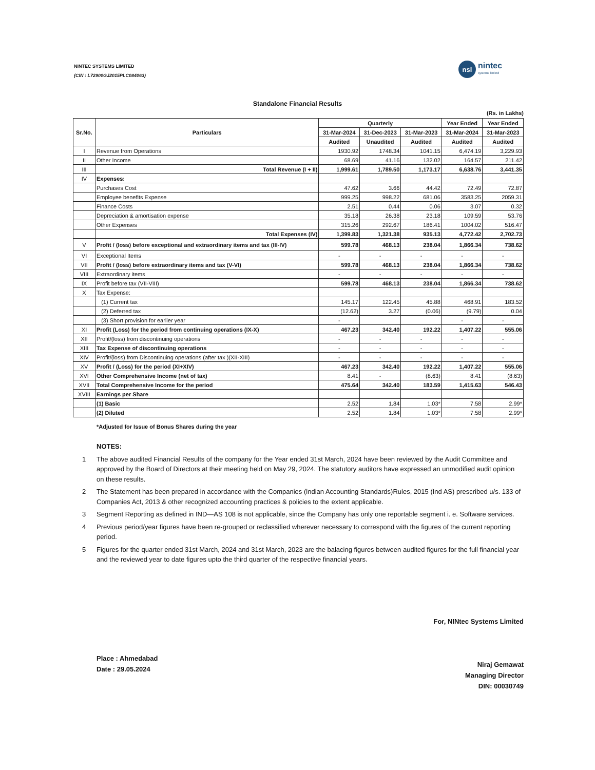NINTEC SYSTEMS LIMITED
(CIN : L72900GJ2015PLC084063)
nsl
nintec
systems limited
Standalone Financial Results
(Rs. in Lakhs)
| Sr.No. | Particulars | Quarterly | | | Year Ended | Year Ended |
| --- | --- | --- | --- | --- | --- | --- |
| | | 31-Mar-2024 | 31-Dec-2023 | 31-Mar-2023 | 31-Mar-2024 | 31-Mar-2023 |
| | | Audited | Unaudited | Audited | Audited | Audited |
| I | Revenue from Operations | 1930.92 | 1748.34 | 1041.15 | 6,474.19 | 3,229.93 |
| II | Other Income | 68.69 | 41.16 | 132.02 | 164.57 | 211.42 |
| III | Total Revenue (I + II) | 1,999.61 | 1,789.50 | 1,173.17 | 6,638.76 | 3,441.35 |
| IV | Expenses: | | | | | |
| | Purchases Cost | 47.62 | 3.66 | 44.42 | 72.49 | 72.87 |
| | Employee benefits Expense | 999.25 | 998.22 | 681.06 | 3583.25 | 2059.31 |
| | Finance Costs | 2.51 | 0.44 | 0.06 | 3.07 | 0.32 |
| | Depreciation & amortisation expense | 35.18 | 26.38 | 23.18 | 109.59 | 53.76 |
| | Other Expenses | 315.26 | 292.67 | 186.41 | 1004.02 | 516.47 |
| | Total Expenses (IV) | 1,399.83 | 1,321.38 | 935.13 | 4,772.42 | 2,702.73 |
| V | Profit / (loss) before exceptional and extraordinary items and tax (III-IV) | 599.78 | 468.13 | 238.04 | 1,866.34 | 738.62 |
| VI | Exceptional Items | - | - | - | - | - |
| VII | Profit / (loss) before extraordinary items and tax (V-VI) | 599.78 | 468.13 | 238.04 | 1,866.34 | 738.62 |
| VIII | Extraordinary items | - | - | - | - | - |
| IX | Profit before tax (VII-VIII) | 599.78 | 468.13 | 238.04 | 1,866.34 | 738.62 |
| X | Tax Expense: | | | | | |
| | (1) Current tax | 145.17 | 122.45 | 45.88 | 468.91 | 183.52 |
| | (2) Deferred tax | (12.62) | 3.27 | (0.06) | (9.79) | 0.04 |
| | (3) Short provision for earlier year | - | | | - | - |
| XI | Profit (Loss) for the period from continuing operations (IX-X) | 467.23 | 342.40 | 192.22 | 1,407.22 | 555.06 |
| XII | Profit/(loss) from discontinuing operations | - | - | - | - | - |
| XIII | Tax Expense of discontinuing operations | - | - | - | - | - |
| XIV | Profit/(loss) from Discontinuing operations (after tax )(XII-XIII) | - | - | - | - | - |
| XV | Profit / (Loss) for the period (XI+XIV) | 467.23 | 342.40 | 192.22 | 1,407.22 | 555.06 |
| XVI | Other Comprehensive Income (net of tax) | 8.41 | - | (8.63) | 8.41 | (8.63) |
| XVII | Total Comprehensive Income for the period | 475.64 | 342.40 | 183.59 | 1,415.63 | 546.43 |
| XVIII | Earnings per Share | | | | | |
| | (1) Basic | 2.52 | 1.84 | 1.03* | 7.58 | 2.99* |
| | (2) Diluted | 2.52 | 1.84 | 1.03* | 7.58 | 2.99* |
*Adjusted for Issue of Bonus Shares during the year
NOTES:
1 The above audited Financial Results of the company for the Year ended 31st March, 2024 have been reviewed by the Audit Committee and approved by the Board of Directors at their meeting held on May 29, 2024. The statutory auditors have expressed an unmodified audit opinion on these results.
2 The Statement has been prepared in accordance with the Companies (lndian Accounting Standards)Rules, 2015 (Ind AS) prescribed u/s. 133 of Companies Act, 2013 & other recognized accounting practices & policies to the extent applicable.
3 Segment Reporting as defined in IND—AS 108 is not applicable, since the Company has only one reportable segment i. e. Software services.
4 Previous period/year figures have been re-grouped or reclassified wherever necessary to correspond with the figures of the current reporting period.
5 Figures for the quarter ended 31st March, 2024 and 31st March, 2023 are the balacing figures between audited figures for the full financial year and the reviewed year to date figures upto the third quarter of the respective financial years.
Place : Ahmedabad
Date : 29.05.2024
For, NINtec Systems Limited
Niraj Gemawat
Managing Director
DIN: 00030749